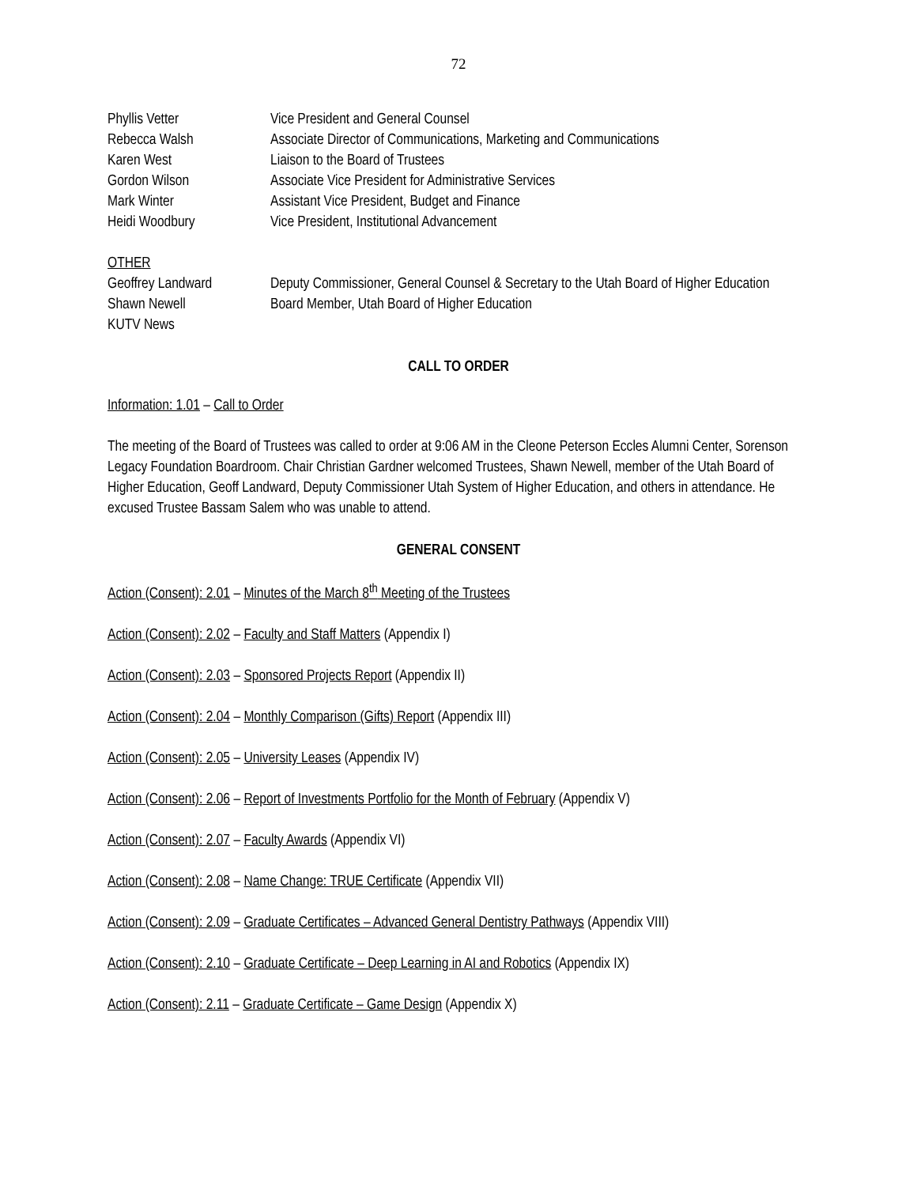72
| Phyllis Vetter | Vice President and General Counsel |
| Rebecca Walsh | Associate Director of Communications, Marketing and Communications |
| Karen West | Liaison to the Board of Trustees |
| Gordon Wilson | Associate Vice President for Administrative Services |
| Mark Winter | Assistant Vice President, Budget and Finance |
| Heidi Woodbury | Vice President, Institutional Advancement |
| OTHER | |
| Geoffrey Landward | Deputy Commissioner, General Counsel & Secretary to the Utah Board of Higher Education |
| Shawn Newell | Board Member, Utah Board of Higher Education |
| KUTV News | |
CALL TO ORDER
Information: 1.01 – Call to Order
The meeting of the Board of Trustees was called to order at 9:06 AM in the Cleone Peterson Eccles Alumni Center, Sorenson Legacy Foundation Boardroom. Chair Christian Gardner welcomed Trustees, Shawn Newell, member of the Utah Board of Higher Education, Geoff Landward, Deputy Commissioner Utah System of Higher Education, and others in attendance. He excused Trustee Bassam Salem who was unable to attend.
GENERAL CONSENT
Action (Consent): 2.01 – Minutes of the March 8<sup>th</sup> Meeting of the Trustees
Action (Consent): 2.02 – Faculty and Staff Matters (Appendix I)
Action (Consent): 2.03 – Sponsored Projects Report (Appendix II)
Action (Consent): 2.04 – Monthly Comparison (Gifts) Report (Appendix III)
Action (Consent): 2.05 – University Leases (Appendix IV)
Action (Consent): 2.06 – Report of Investments Portfolio for the Month of February (Appendix V)
Action (Consent): 2.07 – Faculty Awards (Appendix VI)
Action (Consent): 2.08 – Name Change: TRUE Certificate (Appendix VII)
Action (Consent): 2.09 – Graduate Certificates – Advanced General Dentistry Pathways (Appendix VIII)
Action (Consent): 2.10 – Graduate Certificate – Deep Learning in AI and Robotics (Appendix IX)
Action (Consent): 2.11 – Graduate Certificate – Game Design (Appendix X)